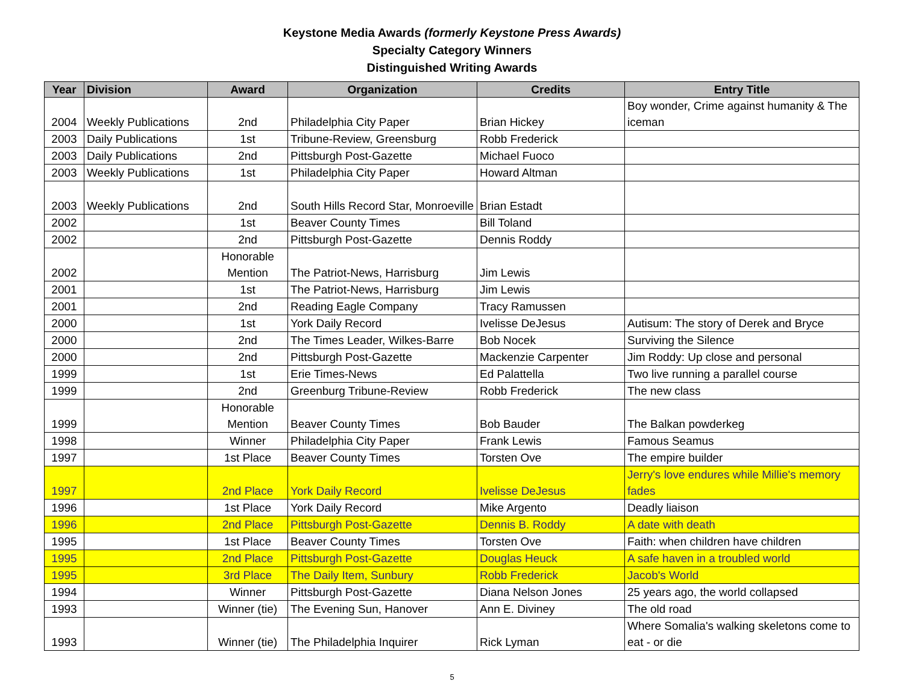Keystone Media Awards (formerly Keystone Press Awards)
Specialty Category Winners
Distinguished Writing Awards
| Year | Division | Award | Organization | Credits | Entry Title |
| --- | --- | --- | --- | --- | --- |
| 2004 | Weekly Publications | 2nd | Philadelphia City Paper | Brian Hickey | Boy wonder, Crime against humanity & The iceman |
| 2003 | Daily Publications | 1st | Tribune-Review, Greensburg | Robb Frederick | |
| 2003 | Daily Publications | 2nd | Pittsburgh Post-Gazette | Michael Fuoco | |
| 2003 | Weekly Publications | 1st | Philadelphia City Paper | Howard Altman | |
| 2003 | Weekly Publications | 2nd | South Hills Record Star, Monroeville | Brian Estadt | |
| 2002 | | 1st | Beaver County Times | Bill Toland | |
| 2002 | | 2nd | Pittsburgh Post-Gazette | Dennis Roddy | |
| 2002 | | Honorable Mention | The Patriot-News, Harrisburg | Jim Lewis | |
| 2001 | | 1st | The Patriot-News, Harrisburg | Jim Lewis | |
| 2001 | | 2nd | Reading Eagle Company | Tracy Ramussen | |
| 2000 | | 1st | York Daily Record | Ivelisse DeJesus | Autisum: The story of Derek and Bryce |
| 2000 | | 2nd | The Times Leader, Wilkes-Barre | Bob Nocek | Surviving the Silence |
| 2000 | | 2nd | Pittsburgh Post-Gazette | Mackenzie Carpenter | Jim Roddy: Up close and personal |
| 1999 | | 1st | Erie Times-News | Ed Palattella | Two live running a parallel course |
| 1999 | | 2nd | Greenburg Tribune-Review | Robb Frederick | The new class |
| 1999 | | Honorable Mention | Beaver County Times | Bob Bauder | The Balkan powderkeg |
| 1998 | | Winner | Philadelphia City Paper | Frank Lewis | Famous Seamus |
| 1997 | | 1st Place | Beaver County Times | Torsten Ove | The empire builder |
| 1997 | | 2nd Place | York Daily Record | Ivelisse DeJesus | Jerry's love endures while Millie's memory fades |
| 1996 | | 1st Place | York Daily Record | Mike Argento | Deadly liaison |
| 1996 | | 2nd Place | Pittsburgh Post-Gazette | Dennis B. Roddy | A date with death |
| 1995 | | 1st Place | Beaver County Times | Torsten Ove | Faith: when children have children |
| 1995 | | 2nd Place | Pittsburgh Post-Gazette | Douglas Heuck | A safe haven in a troubled world |
| 1995 | | 3rd Place | The Daily Item, Sunbury | Robb Frederick | Jacob's World |
| 1994 | | Winner | Pittsburgh Post-Gazette | Diana Nelson Jones | 25 years ago, the world collapsed |
| 1993 | | Winner (tie) | The Evening Sun, Hanover | Ann E. Diviney | The old road |
| 1993 | | Winner (tie) | The Philadelphia Inquirer | Rick Lyman | Where Somalia's walking skeletons come to eat - or die |
5